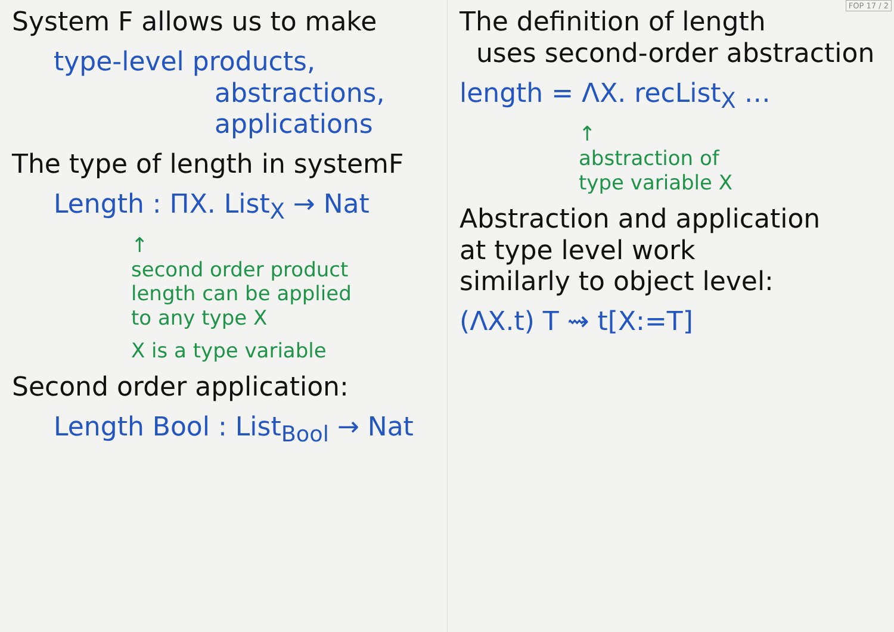System F allows us to make
type-level products,
abstractions,
applications
The type of length in systemF
Length : ΠX. List<sub>X</sub> → Nat
↑
second order product
length can be applied
to any type X
X is a type variable
Second order application:
Length Bool : List<sub>Bool</sub> → Nat
The definition of length
uses second-order abstraction
length = ΛX. recList<sub>X</sub> …
↑
abstraction of
type variable X
Abstraction and application
at type level work
similarly to object level:
(ΛX.t) T ⇝ t[X:=T]
FOP 17 / 2